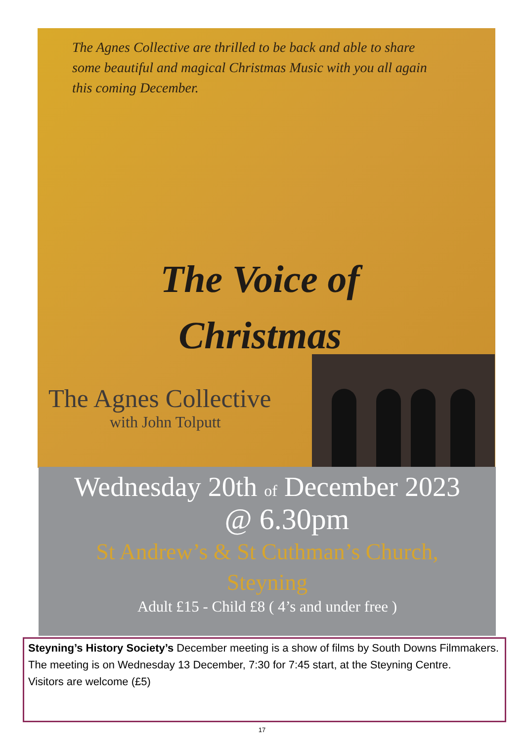The Agnes Collective are thrilled to be back and able to share some beautiful and magical Christmas Music with you all again this coming December.
The Voice of Christmas
The Agnes Collective
with John Tolputt
Wednesday 20th of December 2023
@ 6.30pm
St Andrew’s & St Cuthman’s Church,
Steyning
Adult £15 - Child £8 ( 4’s and under free )
Steyning’s History Society’s December meeting is a show of films by South Downs Filmmakers.
The meeting is on Wednesday 13 December, 7:30 for 7:45 start, at the Steyning Centre.
Visitors are welcome (£5)
17